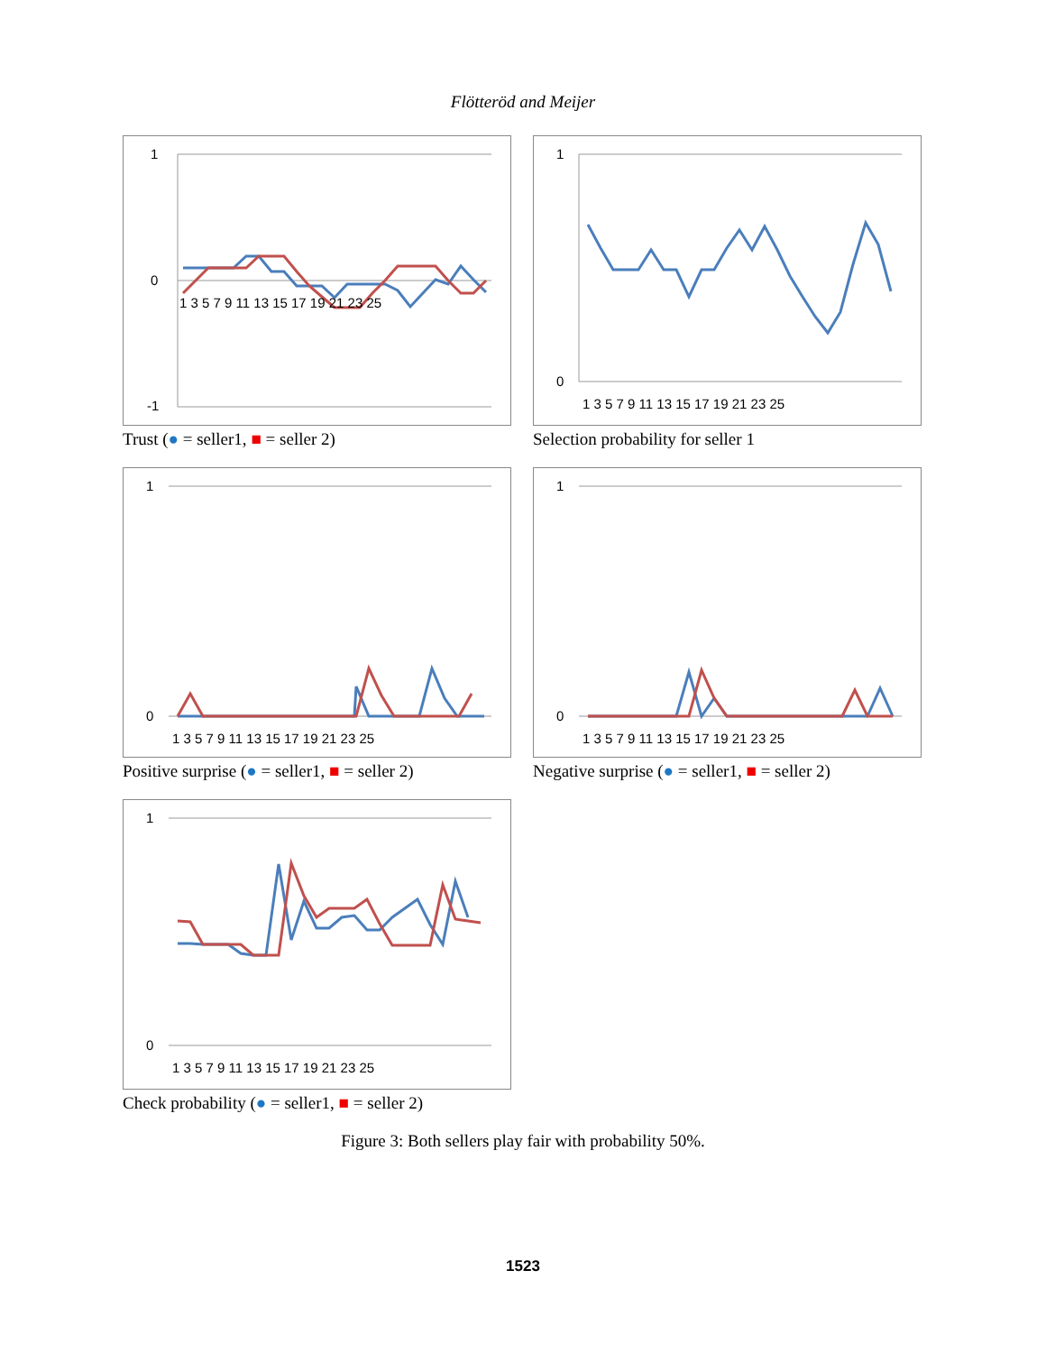Flötteröd and Meijer
1
0
-1
1 3 5 7 9 11 13 15 17 19 21 23 25
Trust (● = seller1, ■ = seller 2)
1
0
1 3 5 7 9 11 13 15 17 19 21 23 25
Selection probability for seller 1
1
0
1 3 5 7 9 11 13 15 17 19 21 23 25
Positive surprise (● = seller1, ■ = seller 2)
1
0
1 3 5 7 9 11 13 15 17 19 21 23 25
Negative surprise (● = seller1, ■ = seller 2)
1
0
1 3 5 7 9 11 13 15 17 19 21 23 25
Check probability (● = seller1, ■ = seller 2)
Figure 3: Both sellers play fair with probability 50%.
1523